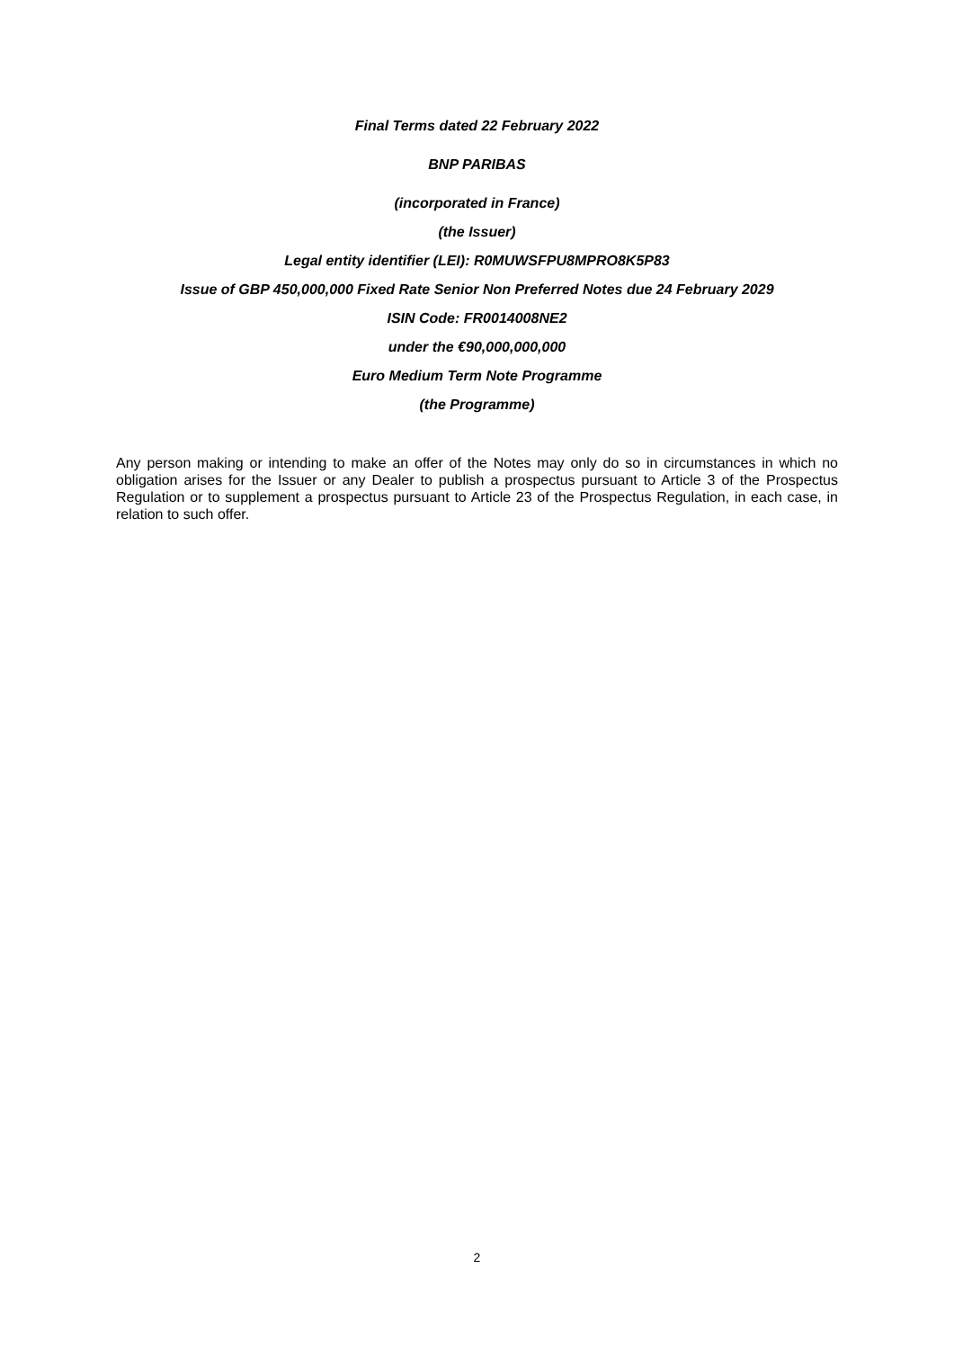Final Terms dated 22 February 2022
BNP PARIBAS
(incorporated in France)
(the Issuer)
Legal entity identifier (LEI): R0MUWSFPU8MPRO8K5P83
Issue of GBP 450,000,000 Fixed Rate Senior Non Preferred Notes due 24 February 2029
ISIN Code: FR0014008NE2
under the €90,000,000,000
Euro Medium Term Note Programme
(the Programme)
Any person making or intending to make an offer of the Notes may only do so in circumstances in which no obligation arises for the Issuer or any Dealer to publish a prospectus pursuant to Article 3 of the Prospectus Regulation or to supplement a prospectus pursuant to Article 23 of the Prospectus Regulation, in each case, in relation to such offer.
2